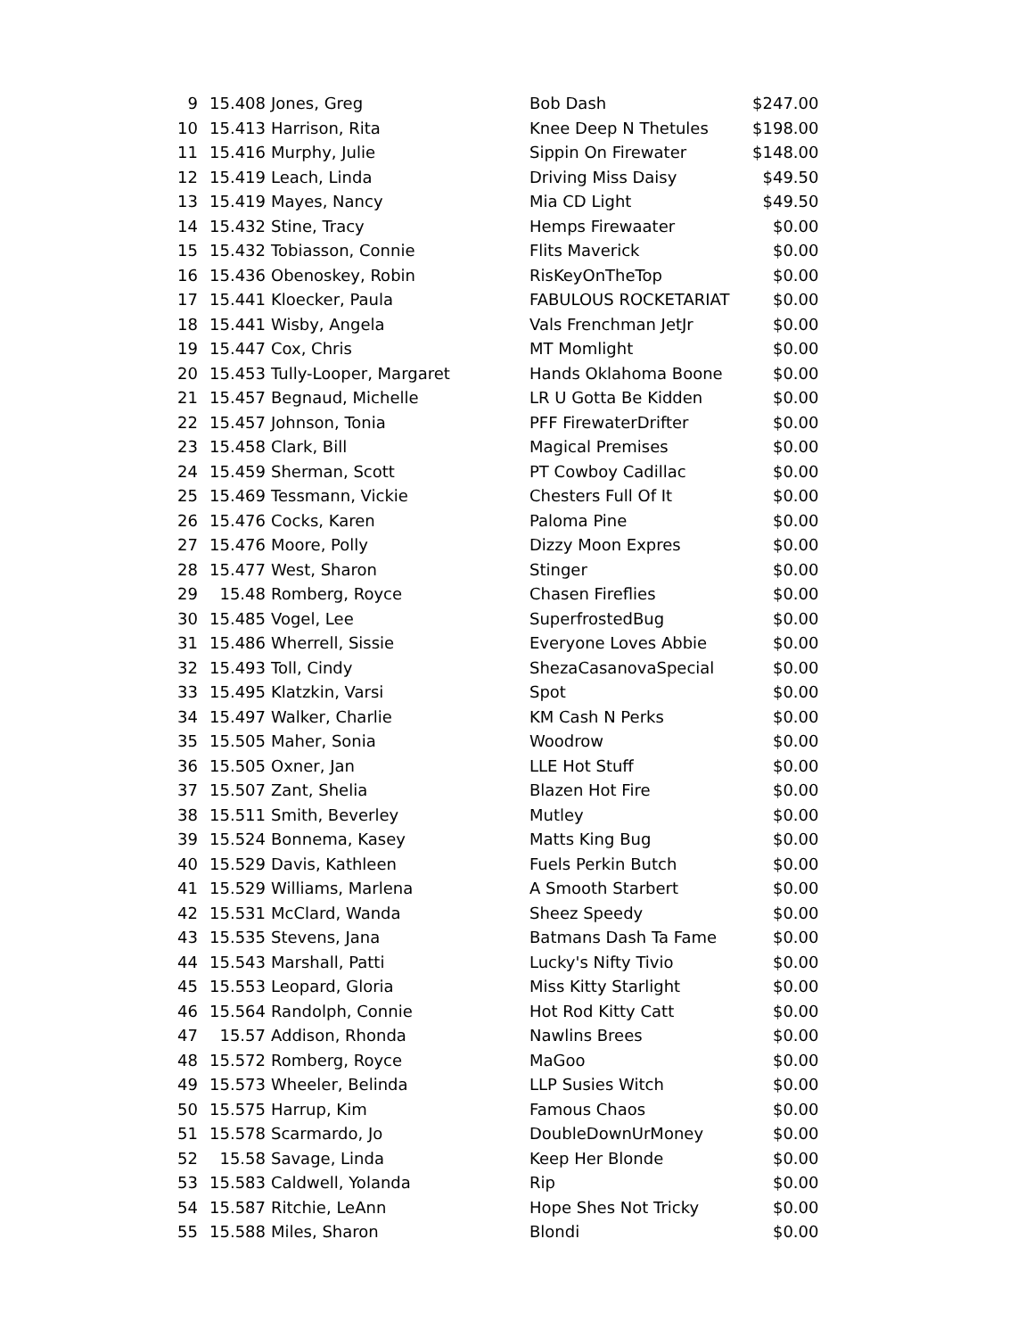| 9 | 15.408 | Jones, Greg | Bob Dash | $247.00 |
| 10 | 15.413 | Harrison, Rita | Knee Deep N Thetules | $198.00 |
| 11 | 15.416 | Murphy, Julie | Sippin On Firewater | $148.00 |
| 12 | 15.419 | Leach, Linda | Driving Miss Daisy | $49.50 |
| 13 | 15.419 | Mayes, Nancy | Mia CD Light | $49.50 |
| 14 | 15.432 | Stine, Tracy | Hemps Firewaater | $0.00 |
| 15 | 15.432 | Tobiasson, Connie | Flits Maverick | $0.00 |
| 16 | 15.436 | Obenoskey, Robin | RisKeyOnTheTop | $0.00 |
| 17 | 15.441 | Kloecker, Paula | FABULOUS ROCKETARIAT | $0.00 |
| 18 | 15.441 | Wisby, Angela | Vals Frenchman JetJr | $0.00 |
| 19 | 15.447 | Cox, Chris | MT Momlight | $0.00 |
| 20 | 15.453 | Tully-Looper, Margaret | Hands Oklahoma Boone | $0.00 |
| 21 | 15.457 | Begnaud, Michelle | LR U Gotta Be Kidden | $0.00 |
| 22 | 15.457 | Johnson, Tonia | PFF FirewaterDrifter | $0.00 |
| 23 | 15.458 | Clark, Bill | Magical Premises | $0.00 |
| 24 | 15.459 | Sherman, Scott | PT Cowboy Cadillac | $0.00 |
| 25 | 15.469 | Tessmann, Vickie | Chesters Full Of It | $0.00 |
| 26 | 15.476 | Cocks, Karen | Paloma Pine | $0.00 |
| 27 | 15.476 | Moore, Polly | Dizzy Moon Expres | $0.00 |
| 28 | 15.477 | West, Sharon | Stinger | $0.00 |
| 29 | 15.48 | Romberg, Royce | Chasen Fireflies | $0.00 |
| 30 | 15.485 | Vogel, Lee | SuperfrostedBug | $0.00 |
| 31 | 15.486 | Wherrell, Sissie | Everyone Loves Abbie | $0.00 |
| 32 | 15.493 | Toll, Cindy | ShezaCasanovaSpecial | $0.00 |
| 33 | 15.495 | Klatzkin, Varsi | Spot | $0.00 |
| 34 | 15.497 | Walker, Charlie | KM Cash N Perks | $0.00 |
| 35 | 15.505 | Maher, Sonia | Woodrow | $0.00 |
| 36 | 15.505 | Oxner, Jan | LLE Hot Stuff | $0.00 |
| 37 | 15.507 | Zant, Shelia | Blazen Hot Fire | $0.00 |
| 38 | 15.511 | Smith, Beverley | Mutley | $0.00 |
| 39 | 15.524 | Bonnema, Kasey | Matts King Bug | $0.00 |
| 40 | 15.529 | Davis, Kathleen | Fuels Perkin Butch | $0.00 |
| 41 | 15.529 | Williams, Marlena | A Smooth Starbert | $0.00 |
| 42 | 15.531 | McClard, Wanda | Sheez Speedy | $0.00 |
| 43 | 15.535 | Stevens, Jana | Batmans Dash Ta Fame | $0.00 |
| 44 | 15.543 | Marshall, Patti | Lucky's Nifty Tivio | $0.00 |
| 45 | 15.553 | Leopard, Gloria | Miss Kitty Starlight | $0.00 |
| 46 | 15.564 | Randolph, Connie | Hot Rod Kitty Catt | $0.00 |
| 47 | 15.57 | Addison, Rhonda | Nawlins Brees | $0.00 |
| 48 | 15.572 | Romberg, Royce | MaGoo | $0.00 |
| 49 | 15.573 | Wheeler, Belinda | LLP Susies Witch | $0.00 |
| 50 | 15.575 | Harrup, Kim | Famous Chaos | $0.00 |
| 51 | 15.578 | Scarmardo, Jo | DoubleDownUrMoney | $0.00 |
| 52 | 15.58 | Savage, Linda | Keep Her Blonde | $0.00 |
| 53 | 15.583 | Caldwell, Yolanda | Rip | $0.00 |
| 54 | 15.587 | Ritchie, LeAnn | Hope Shes Not Tricky | $0.00 |
| 55 | 15.588 | Miles, Sharon | Blondi | $0.00 |